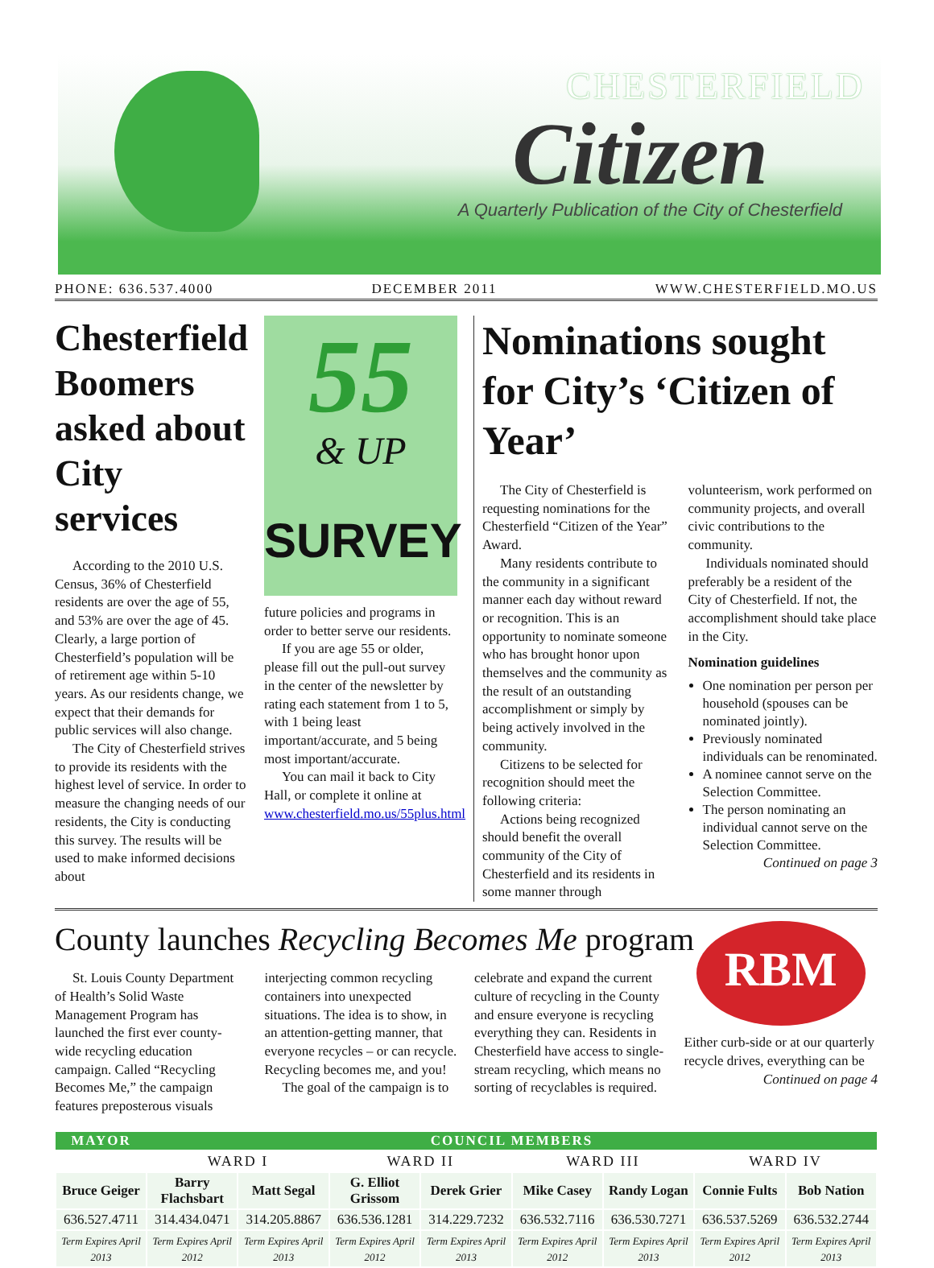CHESTERFIELD
Citizen
A Quarterly Publication of the City of Chesterfield
PHONE: 636.537.4000 DECEMBER 2011 WWW.CHESTERFIELD.MO.US
Chesterfield Boomers asked about City services
According to the 2010 U.S. Census, 36% of Chesterfield residents are over the age of 55, and 53% are over the age of 45. Clearly, a large portion of Chesterfield’s population will be of retirement age within 5-10 years. As our residents change, we expect that their demands for public services will also change.
The City of Chesterfield strives to provide its residents with the highest level of service. In order to measure the changing needs of our residents, the City is conducting this survey. The results will be used to make informed decisions about
55
& UP
SURVEY
future policies and programs in order to better serve our residents.
If you are age 55 or older, please fill out the pull-out survey in the center of the newsletter by rating each statement from 1 to 5, with 1 being least important/accurate, and 5 being most important/accurate.
You can mail it back to City Hall, or complete it online at www.chesterfield.mo.us/55plus.html
Nominations sought for City’s ‘Citizen of Year’
The City of Chesterfield is requesting nominations for the Chesterfield “Citizen of the Year” Award.
Many residents contribute to the community in a significant manner each day without reward or recognition. This is an opportunity to nominate someone who has brought honor upon themselves and the community as the result of an outstanding accomplishment or simply by being actively involved in the community.
Citizens to be selected for recognition should meet the following criteria:
Actions being recognized should benefit the overall community of the City of Chesterfield and its residents in some manner through
volunteerism, work performed on community projects, and overall civic contributions to the community.
Individuals nominated should preferably be a resident of the City of Chesterfield. If not, the accomplishment should take place in the City.
Nomination guidelines
One nomination per person per household (spouses can be nominated jointly).
Previously nominated individuals can be renominated.
A nominee cannot serve on the Selection Committee.
The person nominating an individual cannot serve on the Selection Committee.
Continued on page 3
County launches Recycling Becomes Me program
St. Louis County Department of Health’s Solid Waste Management Program has launched the first ever county-wide recycling education campaign. Called “Recycling Becomes Me,” the campaign features preposterous visuals
interjecting common recycling containers into unexpected situations. The idea is to show, in an attention-getting manner, that everyone recycles – or can recycle. Recycling becomes me, and you!
The goal of the campaign is to
celebrate and expand the current culture of recycling in the County and ensure everyone is recycling everything they can. Residents in Chesterfield have access to single-stream recycling, which means no sorting of recyclables is required.
RBM
Either curb-side or at our quarterly recycle drives, everything can be
Continued on page 4
| MAYOR | COUNCIL MEMBERS | | | | | | | |
| --- | --- | --- | --- | --- | --- | --- | --- | --- |
| | WARD I | | WARD II | | WARD III | | WARD IV | |
| Bruce Geiger | Barry Flachsbart | Matt Segal | G. Elliot Grissom | Derek Grier | Mike Casey | Randy Logan | Connie Fults | Bob Nation |
| 636.527.4711 | 314.434.0471 | 314.205.8867 | 636.536.1281 | 314.229.7232 | 636.532.7116 | 636.530.7271 | 636.537.5269 | 636.532.2744 |
| Term Expires April 2013 | Term Expires April 2012 | Term Expires April 2013 | Term Expires April 2012 | Term Expires April 2013 | Term Expires April 2012 | Term Expires April 2013 | Term Expires April 2012 | Term Expires April 2013 |